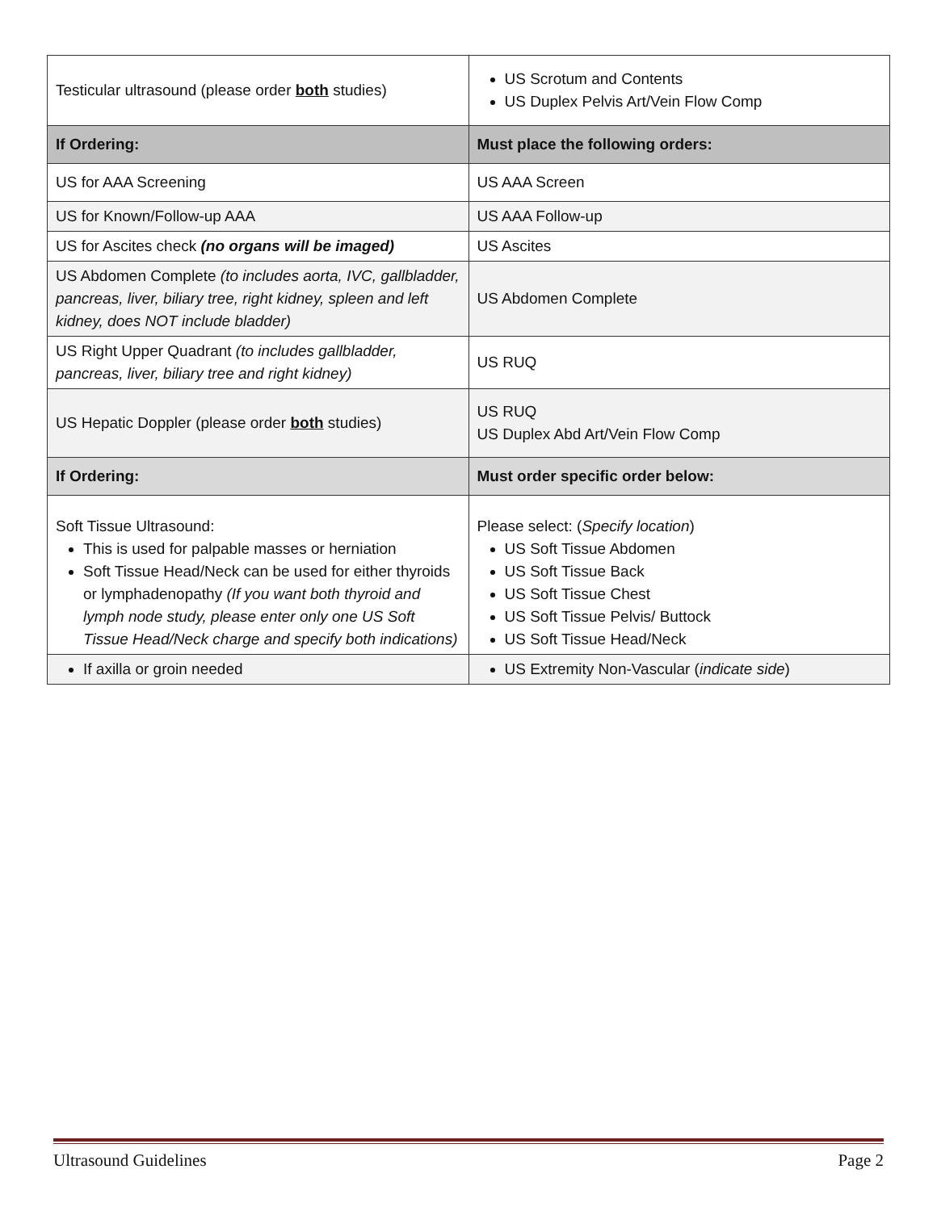| Testicular ultrasound (please order both studies) | US Scrotum and Contents US Duplex Pelvis Art/Vein Flow Comp |
| If Ordering: | Must place the following orders: |
| US for AAA Screening | US AAA Screen |
| US for Known/Follow-up AAA | US AAA Follow-up |
| US for Ascites check (no organs will be imaged) | US Ascites |
| US Abdomen Complete (to includes aorta, IVC, gallbladder, pancreas, liver, biliary tree, right kidney, spleen and left kidney, does NOT include bladder) | US Abdomen Complete |
| US Right Upper Quadrant (to includes gallbladder, pancreas, liver, biliary tree and right kidney) | US RUQ |
| US Hepatic Doppler (please order both studies) | US RUQ US Duplex Abd Art/Vein Flow Comp |
| If Ordering: | Must order specific order below: |
| Soft Tissue Ultrasound: This is used for palpable masses or herniation Soft Tissue Head/Neck can be used for either thyroids or lymphadenopathy (If you want both thyroid and lymph node study, please enter only one US Soft Tissue Head/Neck charge and specify both indications) | Please select: ( Specify location ) US Soft Tissue Abdomen US Soft Tissue Back US Soft Tissue Chest US Soft Tissue Pelvis/ Buttock US Soft Tissue Head/Neck |
| If axilla or groin needed | US Extremity Non-Vascular ( indicate side ) |
Ultrasound Guidelines Page 2